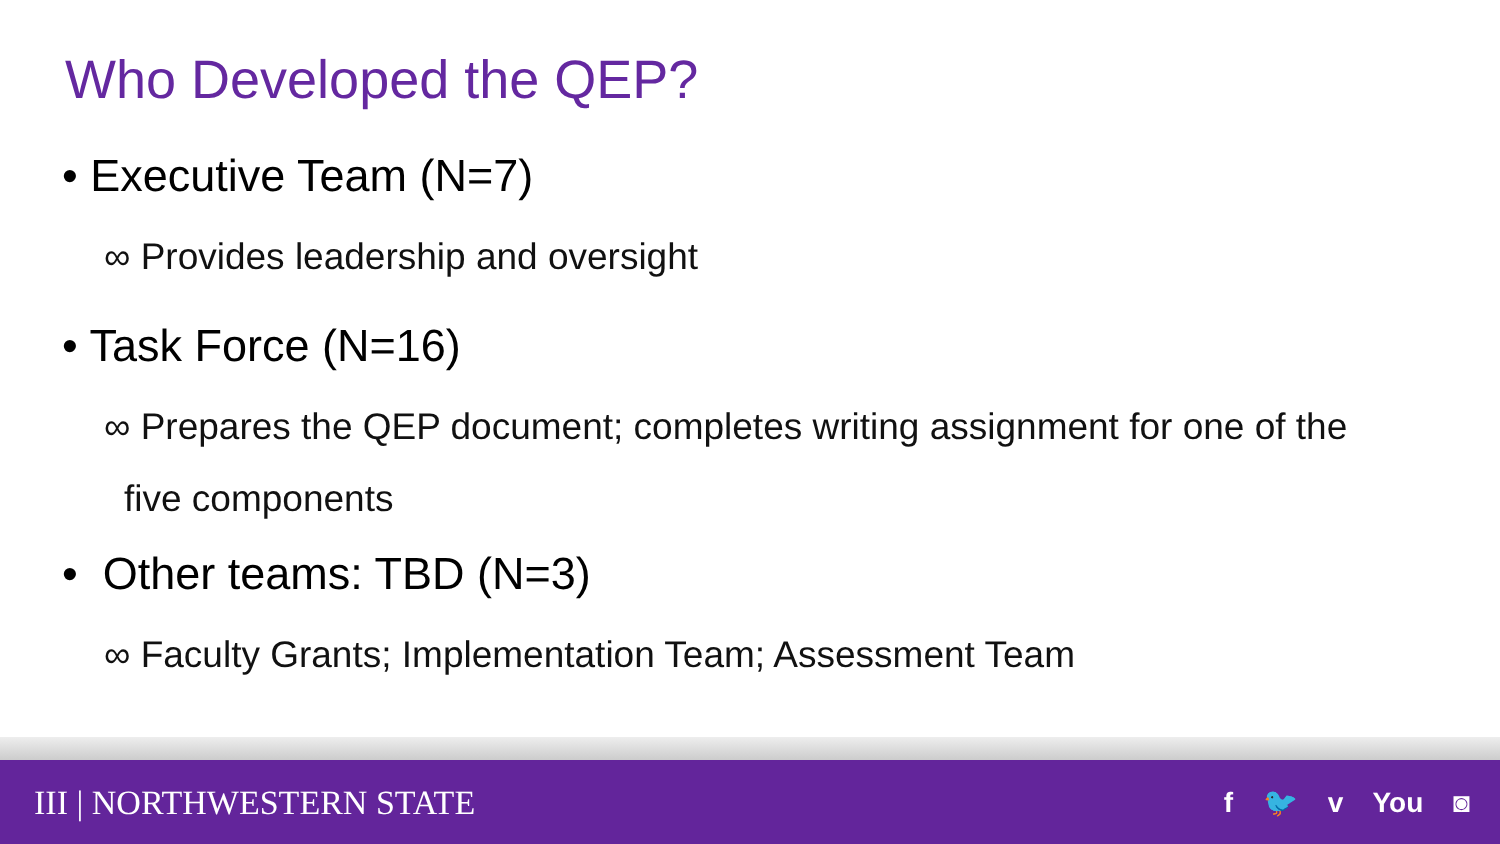Who Developed the QEP?
• Executive Team (N=7)
∞ Provides leadership and oversight
• Task Force (N=16)
∞ Prepares the QEP document; completes writing assignment for one of the
five components
• Other teams: TBD (N=3)
∞ Faculty Grants; Implementation Team; Assessment Team
III | NORTHWESTERN STATE f 🐦 v You ◙